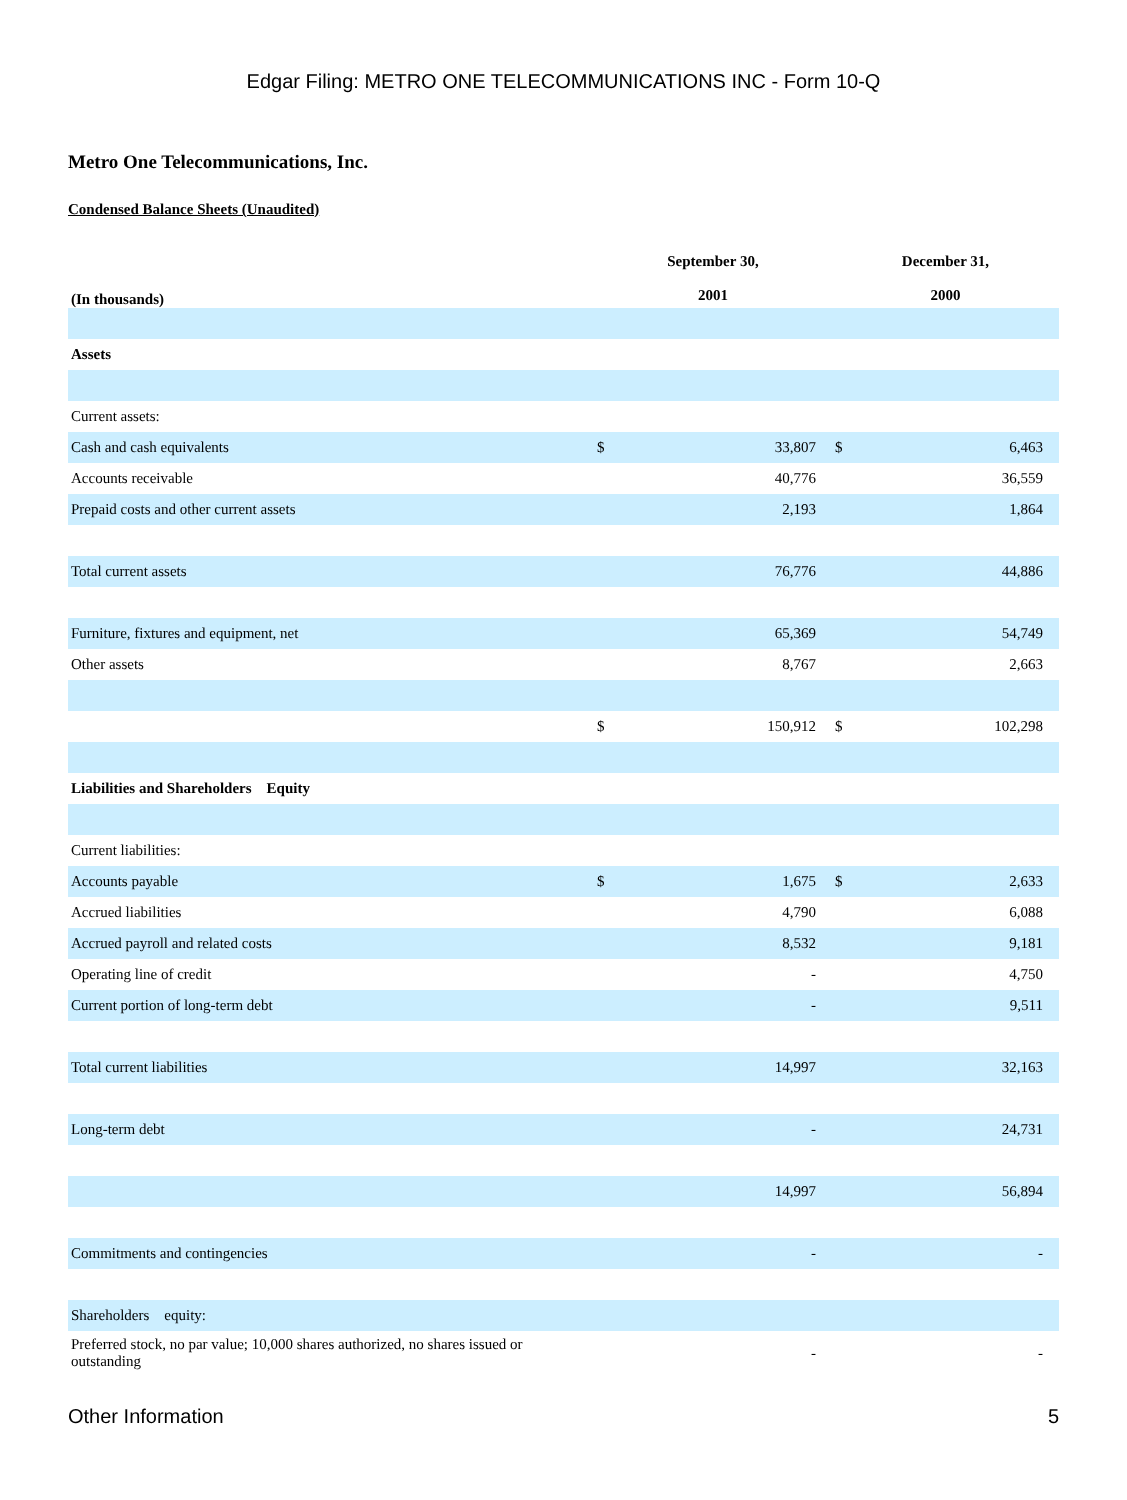Edgar Filing: METRO ONE TELECOMMUNICATIONS INC - Form 10-Q
Metro One Telecommunications, Inc.
Condensed Balance Sheets (Unaudited)
| (In thousands) | September 30, 2001 | | December 31, 2000 | |
| --- | --- | --- | --- | --- |
| Assets | | | | |
| Current assets: | | | | |
| Cash and cash equivalents | $ | 33,807 | $ | 6,463 |
| Accounts receivable | | 40,776 | | 36,559 |
| Prepaid costs and other current assets | | 2,193 | | 1,864 |
| Total current assets | | 76,776 | | 44,886 |
| Furniture, fixtures and equipment, net | | 65,369 | | 54,749 |
| Other assets | | 8,767 | | 2,663 |
| | $ | 150,912 | $ | 102,298 |
| Liabilities and Shareholders Equity | | | | |
| Current liabilities: | | | | |
| Accounts payable | $ | 1,675 | $ | 2,633 |
| Accrued liabilities | | 4,790 | | 6,088 |
| Accrued payroll and related costs | | 8,532 | | 9,181 |
| Operating line of credit | | - | | 4,750 |
| Current portion of long-term debt | | - | | 9,511 |
| Total current liabilities | | 14,997 | | 32,163 |
| Long-term debt | | - | | 24,731 |
| | | 14,997 | | 56,894 |
| Commitments and contingencies | | - | | - |
| Shareholders equity: | | | | |
| Preferred stock, no par value; 10,000 shares authorized, no shares issued or outstanding | | - | | - |
Other Information 5